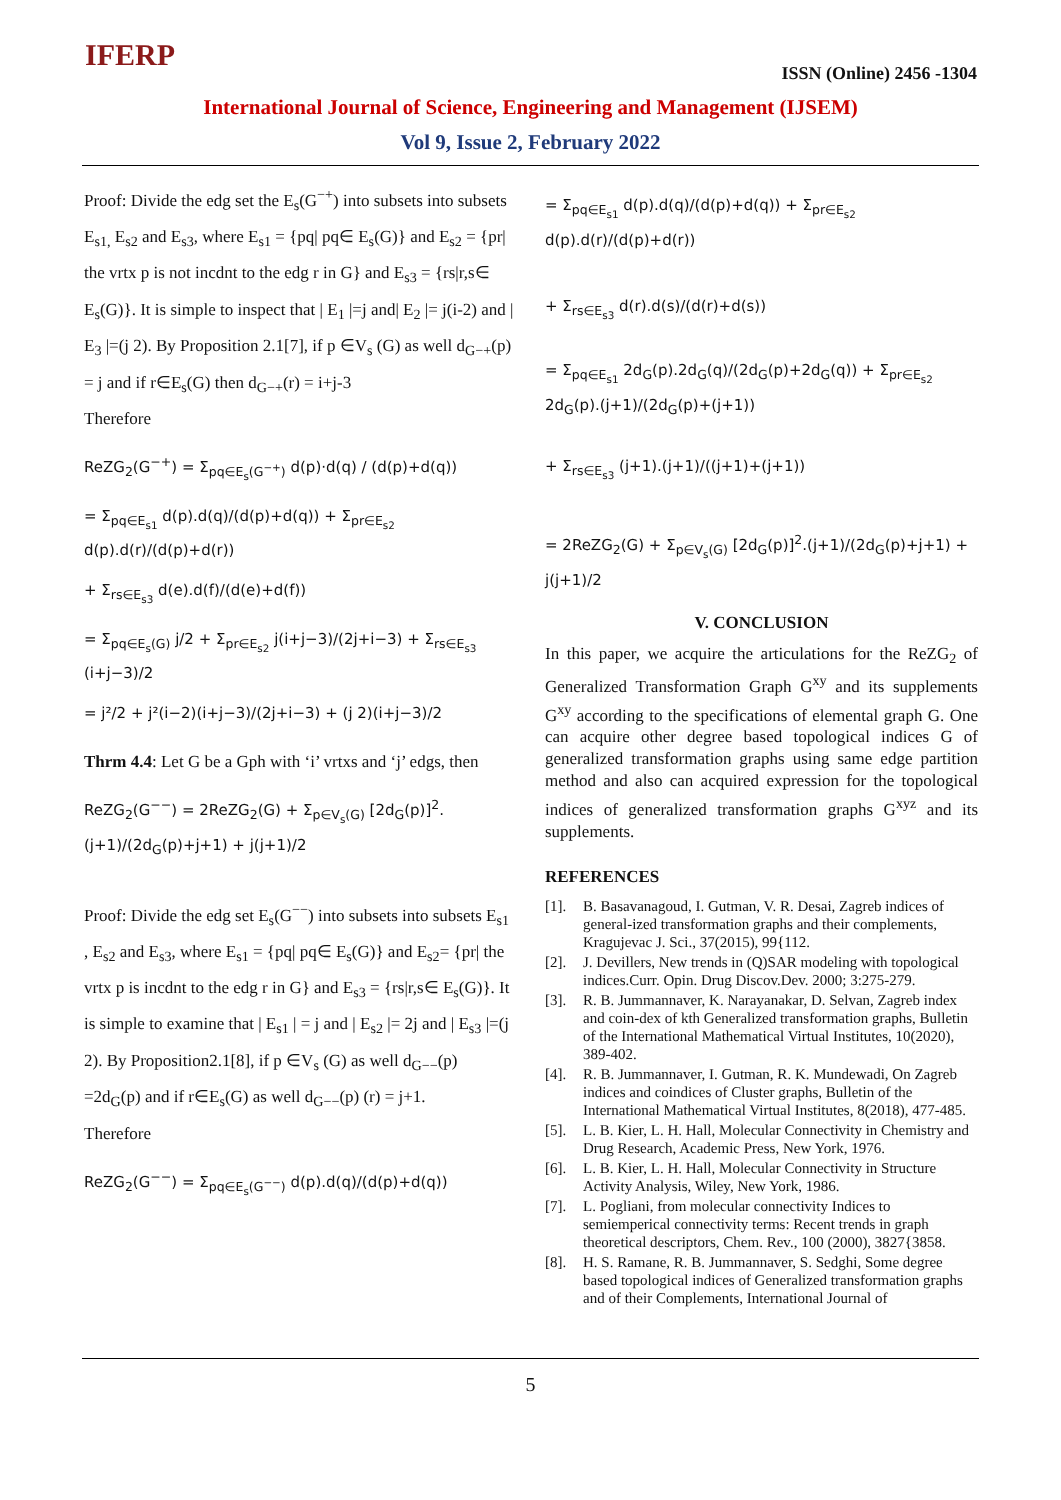IFERP ISSN (Online) 2456 -1304
International Journal of Science, Engineering and Management (IJSEM)
Vol 9, Issue 2, February 2022
Proof: Divide the edg set the E<sub>s</sub>(G<sup>−+</sup>) into subsets into subsets E<sub>s1,</sub> E<sub>s2</sub> and E<sub>s3</sub>, where E<sub>s1</sub> = {pq| pq∈ E<sub>s</sub>(G)} and E<sub>s2</sub> = {pr| the vrtx p is not incdnt to the edg r in G} and E<sub>s3</sub> = {rs|r,s∈ E<sub>s</sub>(G)}. It is simple to inspect that | E<sub>1</sub> |=j and| E<sub>2</sub> |= j(i-2) and | E<sub>3</sub> |=(j 2). By Proposition 2.1[7], if p ∈V<sub>s</sub> (G) as well d<sub>G−+</sub>(p) = j and if r∈E<sub>s</sub>(G) then d<sub>G−+</sub>(r) = i+j-3
Therefore
ReZG<sub>2</sub>(G<sup>−+</sup>) = Σ<sub>pq∈E<sub>s</sub>(G<sup>−+</sup>)</sub> d(p)·d(q) / (d(p)+d(q))
= Σ<sub>pq∈E<sub>s1</sub></sub> d(p).d(q)/(d(p)+d(q)) + Σ<sub>pr∈E<sub>s2</sub></sub> d(p).d(r)/(d(p)+d(r))
+ Σ<sub>rs∈E<sub>s3</sub></sub> d(e).d(f)/(d(e)+d(f))
= Σ<sub>pq∈E<sub>s</sub>(G)</sub> j/2 + Σ<sub>pr∈E<sub>s2</sub></sub> j(i+j−3)/(2j+i−3) + Σ<sub>rs∈E<sub>s3</sub></sub> (i+j−3)/2
= j²/2 + j²(i−2)(i+j−3)/(2j+i−3) + (j 2)(i+j−3)/2
Thrm 4.4: Let G be a Gph with ‘i’ vrtxs and ‘j’ edgs, then
ReZG<sub>2</sub>(G<sup>−−</sup>) = 2ReZG<sub>2</sub>(G) + Σ<sub>p∈V<sub>s</sub>(G)</sub> [2d<sub>G</sub>(p)]<sup>2</sup>.(j+1)/(2d<sub>G</sub>(p)+j+1) + j(j+1)/2
Proof: Divide the edg set E<sub>s</sub>(G<sup>−−</sup>) into subsets into subsets E<sub>s1</sub> , E<sub>s2</sub> and E<sub>s3</sub>, where E<sub>s1</sub> = {pq| pq∈ E<sub>s</sub>(G)} and E<sub>s2</sub>= {pr| the vrtx p is incdnt to the edg r in G} and E<sub>s3</sub> = {rs|r,s∈ E<sub>s</sub>(G)}. It is simple to examine that | E<sub>s1</sub> | = j and | E<sub>s2</sub> |= 2j and | E<sub>s3</sub> |=(j 2). By Proposition2.1[8], if p ∈V<sub>s</sub> (G) as well d<sub>G−−</sub>(p) =2d<sub>G</sub>(p) and if r∈E<sub>s</sub>(G) as well d<sub>G−−</sub>(p) (r) = j+1.
Therefore
ReZG<sub>2</sub>(G<sup>−−</sup>) = Σ<sub>pq∈E<sub>s</sub>(G<sup>−−</sup>)</sub> d(p).d(q)/(d(p)+d(q))
= Σ<sub>pq∈E<sub>s1</sub></sub> d(p).d(q)/(d(p)+d(q)) + Σ<sub>pr∈E<sub>s2</sub></sub> d(p).d(r)/(d(p)+d(r))
+ Σ<sub>rs∈E<sub>s3</sub></sub> d(r).d(s)/(d(r)+d(s))
= Σ<sub>pq∈E<sub>s1</sub></sub> 2d<sub>G</sub>(p).2d<sub>G</sub>(q)/(2d<sub>G</sub>(p)+2d<sub>G</sub>(q)) + Σ<sub>pr∈E<sub>s2</sub></sub> 2d<sub>G</sub>(p).(j+1)/(2d<sub>G</sub>(p)+(j+1))
+ Σ<sub>rs∈E<sub>s3</sub></sub> (j+1).(j+1)/((j+1)+(j+1))
= 2ReZG<sub>2</sub>(G) + Σ<sub>p∈V<sub>s</sub>(G)</sub> [2d<sub>G</sub>(p)]<sup>2</sup>.(j+1)/(2d<sub>G</sub>(p)+j+1) + j(j+1)/2
V. CONCLUSION
In this paper, we acquire the articulations for the ReZG<sub>2</sub> of Generalized Transformation Graph G<sup>xy</sup> and its supplements G<sup>xy</sup> according to the specifications of elemental graph G. One can acquire other degree based topological indices G of generalized transformation graphs using same edge partition method and also can acquired expression for the topological indices of generalized transformation graphs G<sup>xyz</sup> and its supplements.
REFERENCES
[1]. B. Basavanagoud, I. Gutman, V. R. Desai, Zagreb indices of general-ized transformation graphs and their complements, Kragujevac J. Sci., 37(2015), 99{112.
[2]. J. Devillers, New trends in (Q)SAR modeling with topological indices.Curr. Opin. Drug Discov.Dev. 2000; 3:275-279.
[3]. R. B. Jummannaver, K. Narayanakar, D. Selvan, Zagreb index and coin-dex of kth Generalized transformation graphs, Bulletin of the International Mathematical Virtual Institutes, 10(2020), 389-402.
[4]. R. B. Jummannaver, I. Gutman, R. K. Mundewadi, On Zagreb indices and coindices of Cluster graphs, Bulletin of the International Mathematical Virtual Institutes, 8(2018), 477-485.
[5]. L. B. Kier, L. H. Hall, Molecular Connectivity in Chemistry and Drug Research, Academic Press, New York, 1976.
[6]. L. B. Kier, L. H. Hall, Molecular Connectivity in Structure Activity Analysis, Wiley, New York, 1986.
[7]. L. Pogliani, from molecular connectivity Indices to semiemperical connectivity terms: Recent trends in graph theoretical descriptors, Chem. Rev., 100 (2000), 3827{3858.
[8]. H. S. Ramane, R. B. Jummannaver, S. Sedghi, Some degree based topological indices of Generalized transformation graphs and of their Complements, International Journal of
5